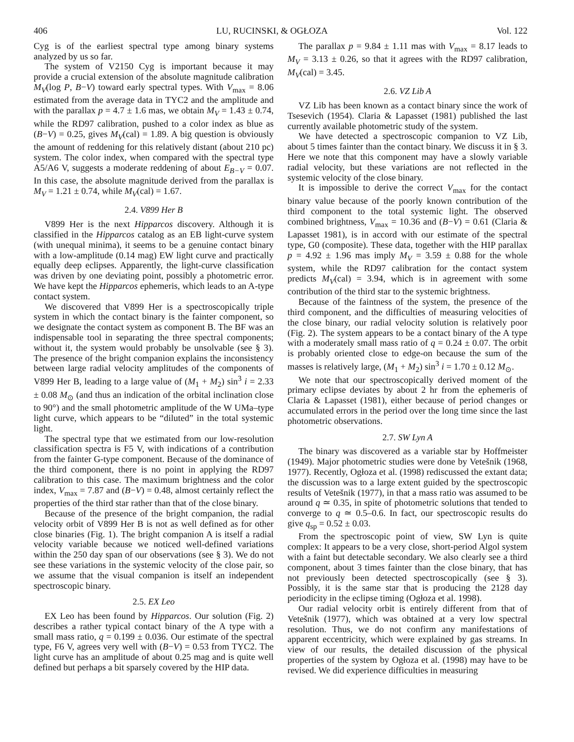406 LU, RUCINSKI, & OGŁOZA Vol. 122
Cyg is of the earliest spectral type among binary systems analyzed by us so far.
The system of V2150 Cyg is important because it may provide a crucial extension of the absolute magnitude calibration M<sub>V</sub>(log P, B−V) toward early spectral types. With V<sub>max</sub> = 8.06 estimated from the average data in TYC2 and the amplitude and with the parallax p = 4.7 ± 1.6 mas, we obtain M<sub>V</sub> = 1.43 ± 0.74, while the RD97 calibration, pushed to a color index as blue as (B−V) = 0.25, gives M<sub>V</sub>(cal) = 1.89. A big question is obviously the amount of reddening for this relatively distant (about 210 pc) system. The color index, when compared with the spectral type A5/A6 V, suggests a moderate reddening of about E<sub>B−V</sub> = 0.07. In this case, the absolute magnitude derived from the parallax is M<sub>V</sub> = 1.21 ± 0.74, while M<sub>V</sub>(cal) = 1.67.
2.4. V899 Her B
V899 Her is the next Hipparcos discovery. Although it is classified in the Hipparcos catalog as an EB light-curve system (with unequal minima), it seems to be a genuine contact binary with a low-amplitude (0.14 mag) EW light curve and practically equally deep eclipses. Apparently, the light-curve classification was driven by one deviating point, possibly a photometric error. We have kept the Hipparcos ephemeris, which leads to an A-type contact system.
We discovered that V899 Her is a spectroscopically triple system in which the contact binary is the fainter component, so we designate the contact system as component B. The BF was an indispensable tool in separating the three spectral components; without it, the system would probably be unsolvable (see § 3). The presence of the bright companion explains the inconsistency between large radial velocity amplitudes of the components of V899 Her B, leading to a large value of (M<sub>1</sub> + M<sub>2</sub>) sin<sup>3</sup> i = 2.33 ± 0.08 M<sub>⊙</sub> (and thus an indication of the orbital inclination close to 90°) and the small photometric amplitude of the W UMa–type light curve, which appears to be “diluted” in the total systemic light.
The spectral type that we estimated from our low-resolution classification spectra is F5 V, with indications of a contribution from the fainter G-type component. Because of the dominance of the third component, there is no point in applying the RD97 calibration to this case. The maximum brightness and the color index, V<sub>max</sub> = 7.87 and (B−V) = 0.48, almost certainly reflect the properties of the third star rather than that of the close binary.
Because of the presence of the bright companion, the radial velocity orbit of V899 Her B is not as well defined as for other close binaries (Fig. 1). The bright companion A is itself a radial velocity variable because we noticed well-defined variations within the 250 day span of our observations (see § 3). We do not see these variations in the systemic velocity of the close pair, so we assume that the visual companion is itself an independent spectroscopic binary.
2.5. EX Leo
EX Leo has been found by Hipparcos. Our solution (Fig. 2) describes a rather typical contact binary of the A type with a small mass ratio, q = 0.199 ± 0.036. Our estimate of the spectral type, F6 V, agrees very well with (B−V) = 0.53 from TYC2. The light curve has an amplitude of about 0.25 mag and is quite well defined but perhaps a bit sparsely covered by the HIP data.
The parallax p = 9.84 ± 1.11 mas with V<sub>max</sub> = 8.17 leads to M<sub>V</sub> = 3.13 ± 0.26, so that it agrees with the RD97 calibration, M<sub>V</sub>(cal) = 3.45.
2.6. VZ Lib A
VZ Lib has been known as a contact binary since the work of Tsesevich (1954). Claria & Lapasset (1981) published the last currently available photometric study of the system.
We have detected a spectroscopic companion to VZ Lib, about 5 times fainter than the contact binary. We discuss it in § 3. Here we note that this component may have a slowly variable radial velocity, but these variations are not reflected in the systemic velocity of the close binary.
It is impossible to derive the correct V<sub>max</sub> for the contact binary value because of the poorly known contribution of the third component to the total systemic light. The observed combined brightness, V<sub>max</sub> = 10.36 and (B−V) = 0.61 (Claria & Lapasset 1981), is in accord with our estimate of the spectral type, G0 (composite). These data, together with the HIP parallax p = 4.92 ± 1.96 mas imply M<sub>V</sub> = 3.59 ± 0.88 for the whole system, while the RD97 calibration for the contact system predicts M<sub>V</sub>(cal) = 3.94, which is in agreement with some contribution of the third star to the systemic brightness.
Because of the faintness of the system, the presence of the third component, and the difficulties of measuring velocities of the close binary, our radial velocity solution is relatively poor (Fig. 2). The system appears to be a contact binary of the A type with a moderately small mass ratio of q = 0.24 ± 0.07. The orbit is probably oriented close to edge-on because the sum of the masses is relatively large, (M<sub>1</sub> + M<sub>2</sub>) sin<sup>3</sup> i = 1.70 ± 0.12 M<sub>⊙</sub>.
We note that our spectroscopically derived moment of the primary eclipse deviates by about 2 hr from the ephemeris of Claria & Lapasset (1981), either because of period changes or accumulated errors in the period over the long time since the last photometric observations.
2.7. SW Lyn A
The binary was discovered as a variable star by Hoffmeister (1949). Major photometric studies were done by Vetešnik (1968, 1977). Recently, Ogłoza et al. (1998) rediscussed the extant data; the discussion was to a large extent guided by the spectroscopic results of Vetešnik (1977), in that a mass ratio was assumed to be around q ≃ 0.35, in spite of photometric solutions that tended to converge to q ≃ 0.5–0.6. In fact, our spectroscopic results do give q<sub>sp</sub> = 0.52 ± 0.03.
From the spectroscopic point of view, SW Lyn is quite complex: It appears to be a very close, short-period Algol system with a faint but detectable secondary. We also clearly see a third component, about 3 times fainter than the close binary, that has not previously been detected spectroscopically (see § 3). Possibly, it is the same star that is producing the 2128 day periodicity in the eclipse timing (Ogłoza et al. 1998).
Our radial velocity orbit is entirely different from that of Vetešnik (1977), which was obtained at a very low spectral resolution. Thus, we do not confirm any manifestations of apparent eccentricity, which were explained by gas streams. In view of our results, the detailed discussion of the physical properties of the system by Ogłoza et al. (1998) may have to be revised. We did experience difficulties in measuring